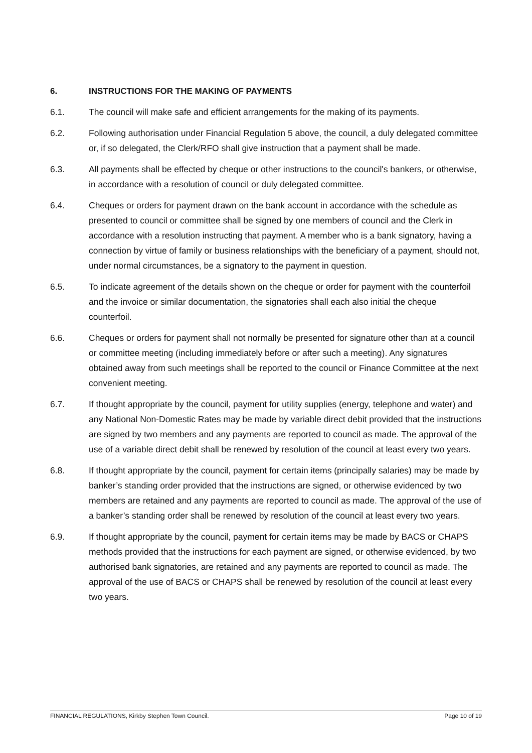6. INSTRUCTIONS FOR THE MAKING OF PAYMENTS
6.1. The council will make safe and efficient arrangements for the making of its payments.
6.2. Following authorisation under Financial Regulation 5 above, the council, a duly delegated committee or, if so delegated, the Clerk/RFO shall give instruction that a payment shall be made.
6.3. All payments shall be effected by cheque or other instructions to the council's bankers, or otherwise, in accordance with a resolution of council or duly delegated committee.
6.4. Cheques or orders for payment drawn on the bank account in accordance with the schedule as presented to council or committee shall be signed by one members of council and the Clerk in accordance with a resolution instructing that payment. A member who is a bank signatory, having a connection by virtue of family or business relationships with the beneficiary of a payment, should not, under normal circumstances, be a signatory to the payment in question.
6.5. To indicate agreement of the details shown on the cheque or order for payment with the counterfoil and the invoice or similar documentation, the signatories shall each also initial the cheque counterfoil.
6.6. Cheques or orders for payment shall not normally be presented for signature other than at a council or committee meeting (including immediately before or after such a meeting). Any signatures obtained away from such meetings shall be reported to the council or Finance Committee at the next convenient meeting.
6.7. If thought appropriate by the council, payment for utility supplies (energy, telephone and water) and any National Non-Domestic Rates may be made by variable direct debit provided that the instructions are signed by two members and any payments are reported to council as made. The approval of the use of a variable direct debit shall be renewed by resolution of the council at least every two years.
6.8. If thought appropriate by the council, payment for certain items (principally salaries) may be made by banker’s standing order provided that the instructions are signed, or otherwise evidenced by two members are retained and any payments are reported to council as made. The approval of the use of a banker’s standing order shall be renewed by resolution of the council at least every two years.
6.9. If thought appropriate by the council, payment for certain items may be made by BACS or CHAPS methods provided that the instructions for each payment are signed, or otherwise evidenced, by two authorised bank signatories, are retained and any payments are reported to council as made. The approval of the use of BACS or CHAPS shall be renewed by resolution of the council at least every two years.
FINANCIAL REGULATIONS, Kirkby Stephen Town Council. Page 10 of 19